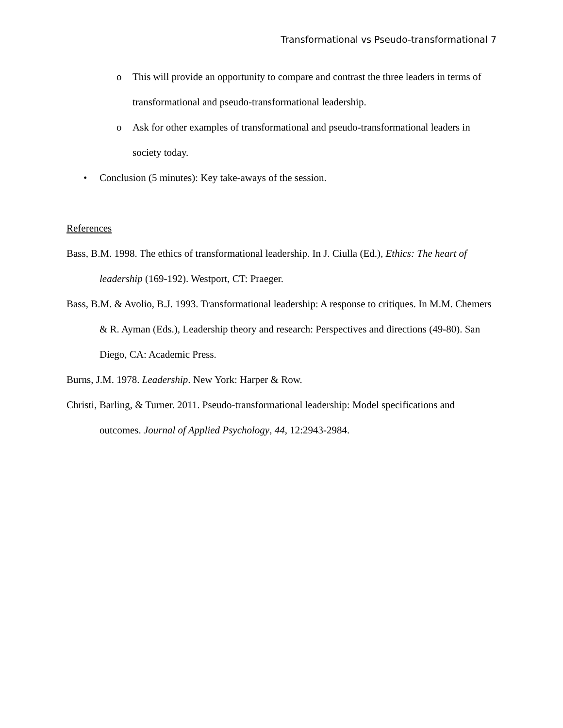Transformational vs Pseudo-transformational 7
o This will provide an opportunity to compare and contrast the three leaders in terms of transformational and pseudo-transformational leadership.
o Ask for other examples of transformational and pseudo-transformational leaders in society today.
• Conclusion (5 minutes): Key take-aways of the session.
References
Bass, B.M. 1998. The ethics of transformational leadership. In J. Ciulla (Ed.), Ethics: The heart of leadership (169-192). Westport, CT: Praeger.
Bass, B.M. & Avolio, B.J. 1993. Transformational leadership: A response to critiques. In M.M. Chemers & R. Ayman (Eds.), Leadership theory and research: Perspectives and directions (49-80). San Diego, CA: Academic Press.
Burns, J.M. 1978. Leadership. New York: Harper & Row.
Christi, Barling, & Turner. 2011. Pseudo-transformational leadership: Model specifications and outcomes. Journal of Applied Psychology, 44, 12:2943-2984.